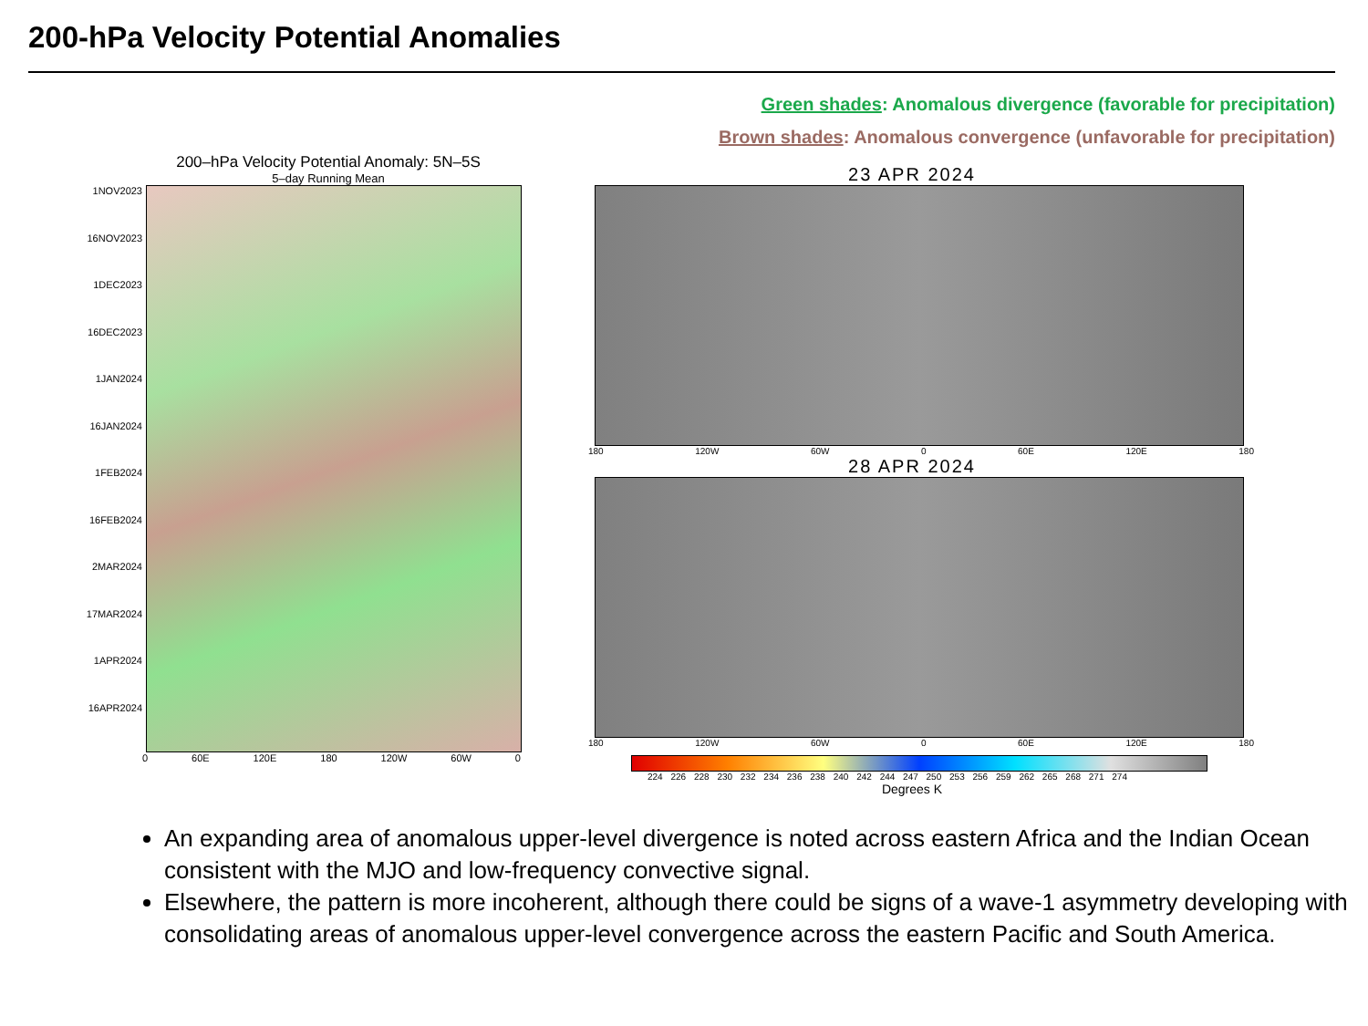200-hPa Velocity Potential Anomalies
Green shades: Anomalous divergence (favorable for precipitation)
Brown shades: Anomalous convergence (unfavorable for precipitation)
200–hPa Velocity Potential Anomaly: 5N–5S
5–day Running Mean
1NOV2023
16NOV2023
1DEC2023
16DEC2023
1JAN2024
16JAN2024
1FEB2024
16FEB2024
2MAR2024
17MAR2024
1APR2024
16APR2024
0 60E 120E 180 120W 60W 0
23 APR 2024
180 120W 60W 0 60E 120E 180
28 APR 2024
180 120W 60W 0 60E 120E 180
224 226 228 230 232 234 236 238 240 242 244 247 250 253 256 259 262 265 268 271 274
Degrees K
An expanding area of anomalous upper-level divergence is noted across eastern Africa and the Indian Ocean consistent with the MJO and low-frequency convective signal.
Elsewhere, the pattern is more incoherent, although there could be signs of a wave-1 asymmetry developing with consolidating areas of anomalous upper-level convergence across the eastern Pacific and South America.